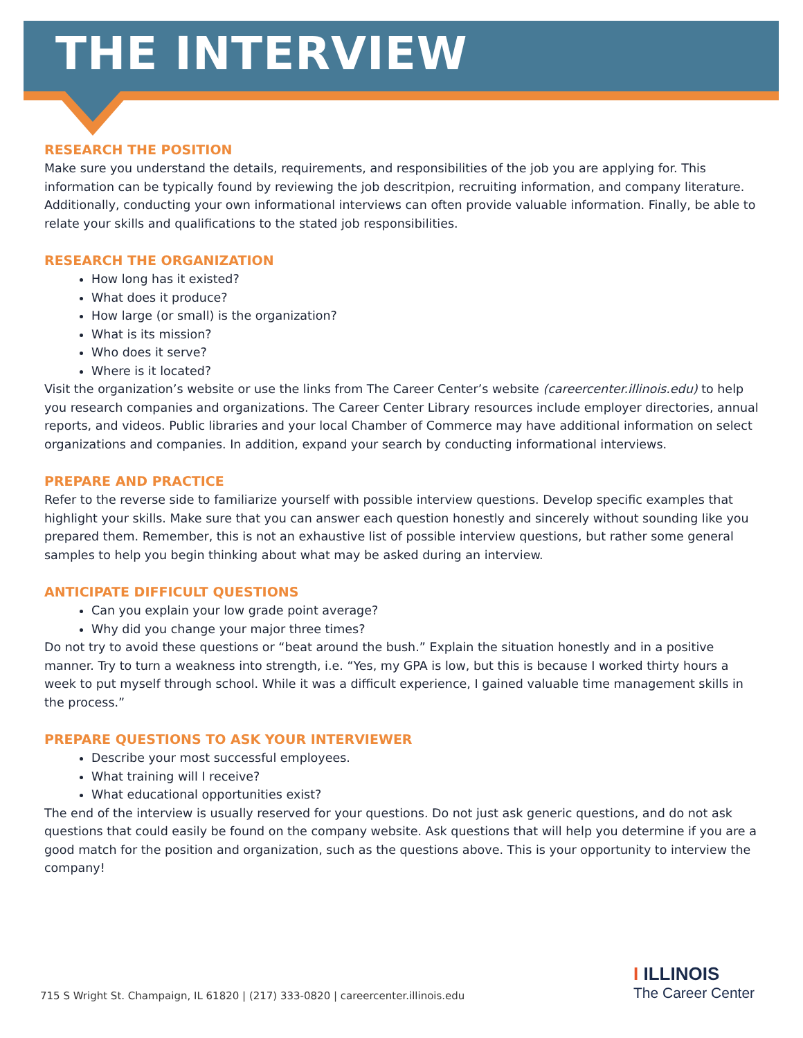THE INTERVIEW
RESEARCH THE POSITION
Make sure you understand the details, requirements, and responsibilities of the job you are applying for. This information can be typically found by reviewing the job descritpion, recruiting information, and company literature. Additionally, conducting your own informational interviews can often provide valuable information. Finally, be able to relate your skills and qualifications to the stated job responsibilities.
RESEARCH THE ORGANIZATION
How long has it existed?
What does it produce?
How large (or small) is the organization?
What is its mission?
Who does it serve?
Where is it located?
Visit the organization’s website or use the links from The Career Center’s website (careercenter.illinois.edu) to help you research companies and organizations. The Career Center Library resources include employer directories, annual reports, and videos. Public libraries and your local Chamber of Commerce may have additional information on select organizations and companies. In addition, expand your search by conducting informational interviews.
PREPARE AND PRACTICE
Refer to the reverse side to familiarize yourself with possible interview questions. Develop specific examples that highlight your skills. Make sure that you can answer each question honestly and sincerely without sounding like you prepared them. Remember, this is not an exhaustive list of possible interview questions, but rather some general samples to help you begin thinking about what may be asked during an interview.
ANTICIPATE DIFFICULT QUESTIONS
Can you explain your low grade point average?
Why did you change your major three times?
Do not try to avoid these questions or “beat around the bush.” Explain the situation honestly and in a positive manner. Try to turn a weakness into strength, i.e. “Yes, my GPA is low, but this is because I worked thirty hours a week to put myself through school. While it was a difficult experience, I gained valuable time management skills in the process.”
PREPARE QUESTIONS TO ASK YOUR INTERVIEWER
Describe your most successful employees.
What training will I receive?
What educational opportunities exist?
The end of the interview is usually reserved for your questions. Do not just ask generic questions, and do not ask questions that could easily be found on the company website. Ask questions that will help you determine if you are a good match for the position and organization, such as the questions above. This is your opportunity to interview the company!
715 S Wright St. Champaign, IL 61820 | (217) 333-0820 | careercenter.illinois.edu
I ILLINOIS
The Career Center